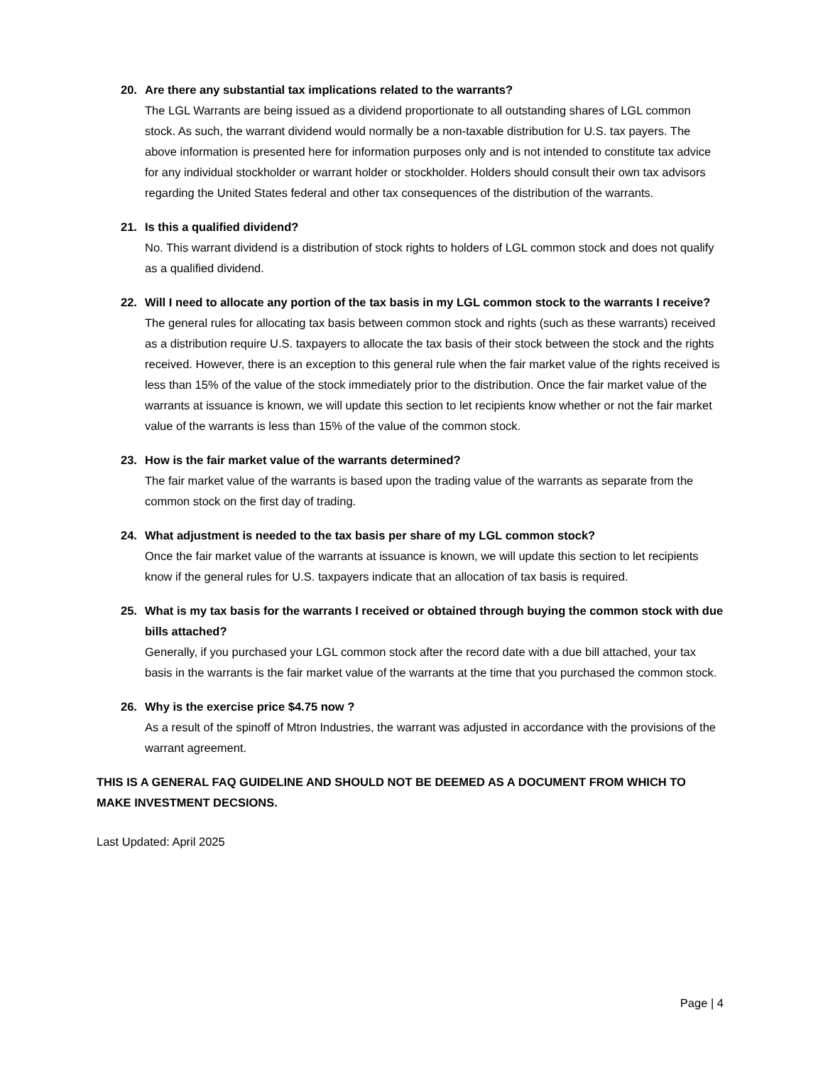20. Are there any substantial tax implications related to the warrants?
The LGL Warrants are being issued as a dividend proportionate to all outstanding shares of LGL common stock. As such, the warrant dividend would normally be a non-taxable distribution for U.S. tax payers. The above information is presented here for information purposes only and is not intended to constitute tax advice for any individual stockholder or warrant holder or stockholder. Holders should consult their own tax advisors regarding the United States federal and other tax consequences of the distribution of the warrants.
21. Is this a qualified dividend?
No. This warrant dividend is a distribution of stock rights to holders of LGL common stock and does not qualify as a qualified dividend.
22. Will I need to allocate any portion of the tax basis in my LGL common stock to the warrants I receive?
The general rules for allocating tax basis between common stock and rights (such as these warrants) received as a distribution require U.S. taxpayers to allocate the tax basis of their stock between the stock and the rights received. However, there is an exception to this general rule when the fair market value of the rights received is less than 15% of the value of the stock immediately prior to the distribution. Once the fair market value of the warrants at issuance is known, we will update this section to let recipients know whether or not the fair market value of the warrants is less than 15% of the value of the common stock.
23. How is the fair market value of the warrants determined?
The fair market value of the warrants is based upon the trading value of the warrants as separate from the common stock on the first day of trading.
24. What adjustment is needed to the tax basis per share of my LGL common stock?
Once the fair market value of the warrants at issuance is known, we will update this section to let recipients know if the general rules for U.S. taxpayers indicate that an allocation of tax basis is required.
25. What is my tax basis for the warrants I received or obtained through buying the common stock with due bills attached?
Generally, if you purchased your LGL common stock after the record date with a due bill attached, your tax basis in the warrants is the fair market value of the warrants at the time that you purchased the common stock.
26. Why is the exercise price $4.75 now ?
As a result of the spinoff of Mtron Industries, the warrant was adjusted in accordance with the provisions of the warrant agreement.
THIS IS A GENERAL FAQ GUIDELINE AND SHOULD NOT BE DEEMED AS A DOCUMENT FROM WHICH TO MAKE INVESTMENT DECSIONS.
Last Updated: April 2025
Page | 4